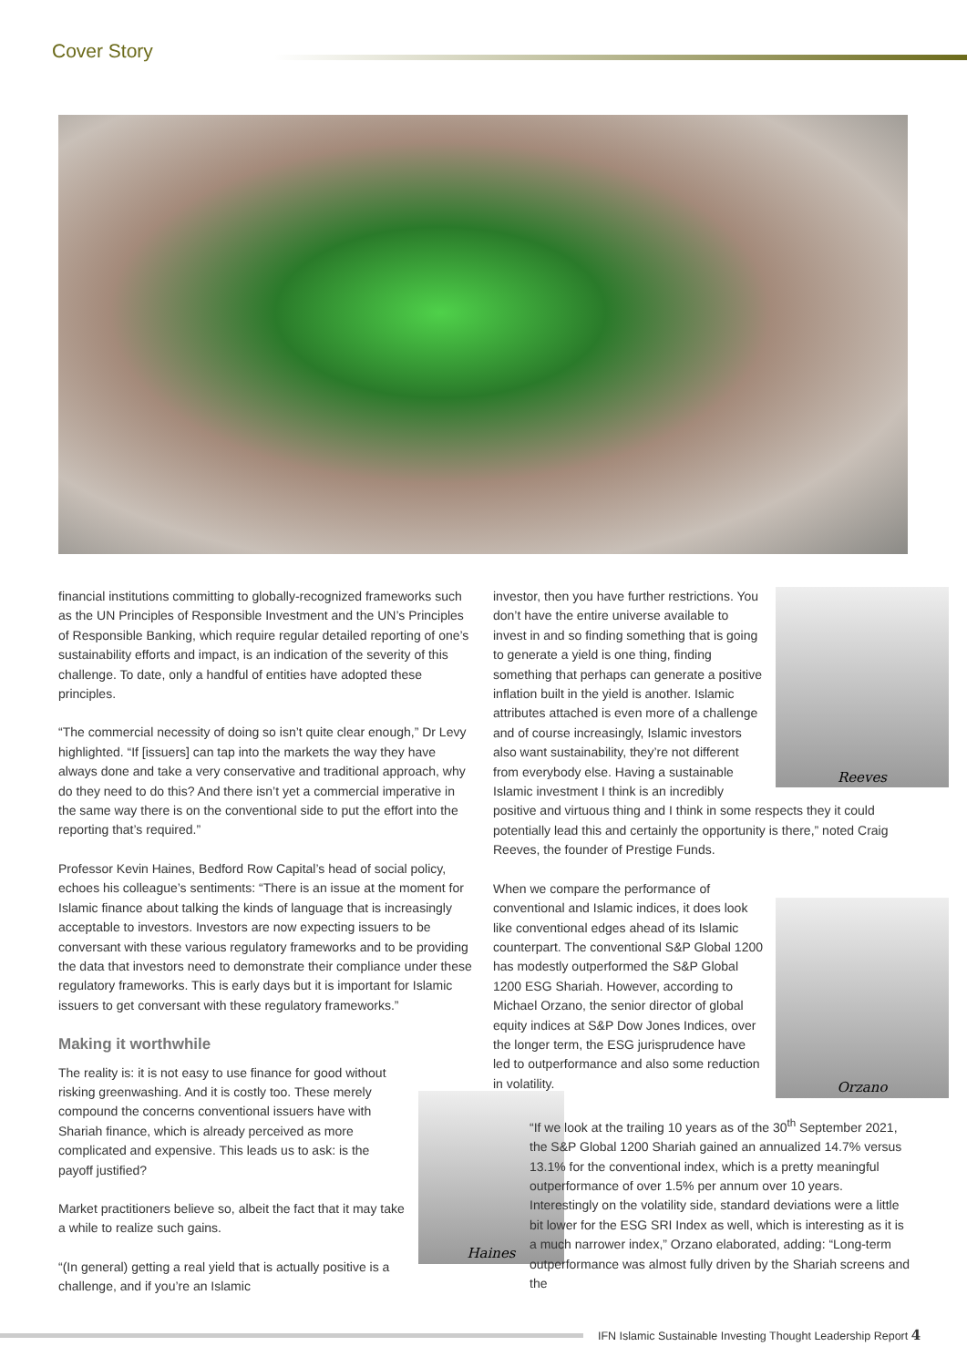Cover Story
financial institutions committing to globally-recognized frameworks such as the UN Principles of Responsible Investment and the UN’s Principles of Responsible Banking, which require regular detailed reporting of one’s sustainability efforts and impact, is an indication of the severity of this challenge. To date, only a handful of entities have adopted these principles.
“The commercial necessity of doing so isn’t quite clear enough,” Dr Levy highlighted. “If [issuers] can tap into the markets the way they have always done and take a very conservative and traditional approach, why do they need to do this? And there isn’t yet a commercial imperative in the same way there is on the conventional side to put the effort into the reporting that’s required.”
Professor Kevin Haines, Bedford Row Capital’s head of social policy, echoes his colleague’s sentiments: “There is an issue at the moment for Islamic finance about talking the kinds of language that is increasingly acceptable to investors. Investors are now expecting issuers to be conversant with these various regulatory frameworks and to be providing the data that investors need to demonstrate their compliance under these regulatory frameworks. This is early days but it is important for Islamic issuers to get conversant with these regulatory frameworks.”
Making it worthwhile
Haines
The reality is: it is not easy to use finance for good without risking greenwashing. And it is costly too. These merely compound the concerns conventional issuers have with Shariah finance, which is already perceived as more complicated and expensive. This leads us to ask: is the payoff justified?
Market practitioners believe so, albeit the fact that it may take a while to realize such gains.
“(In general) getting a real yield that is actually positive is a challenge, and if you’re an Islamic
Reeves
investor, then you have further restrictions. You don’t have the entire universe available to invest in and so finding something that is going to generate a yield is one thing, finding something that perhaps can generate a positive inflation built in the yield is another. Islamic attributes attached is even more of a challenge and of course increasingly, Islamic investors also want sustainability, they’re not different from everybody else. Having a sustainable Islamic investment I think is an incredibly positive and virtuous thing and I think in some respects they it could potentially lead this and certainly the opportunity is there,” noted Craig Reeves, the founder of Prestige Funds.
Orzano
When we compare the performance of conventional and Islamic indices, it does look like conventional edges ahead of its Islamic counterpart. The conventional S&P Global 1200 has modestly outperformed the S&P Global 1200 ESG Shariah. However, according to Michael Orzano, the senior director of global equity indices at S&P Dow Jones Indices, over the longer term, the ESG jurisprudence have led to outperformance and also some reduction in volatility.
“If we look at the trailing 10 years as of the 30<sup>th</sup> September 2021, the S&P Global 1200 Shariah gained an annualized 14.7% versus 13.1% for the conventional index, which is a pretty meaningful outperformance of over 1.5% per annum over 10 years. Interestingly on the volatility side, standard deviations were a little bit lower for the ESG SRI Index as well, which is interesting as it is a much narrower index,” Orzano elaborated, adding: “Long-term outperformance was almost fully driven by the Shariah screens and the
IFN Islamic Sustainable Investing Thought Leadership Report 4